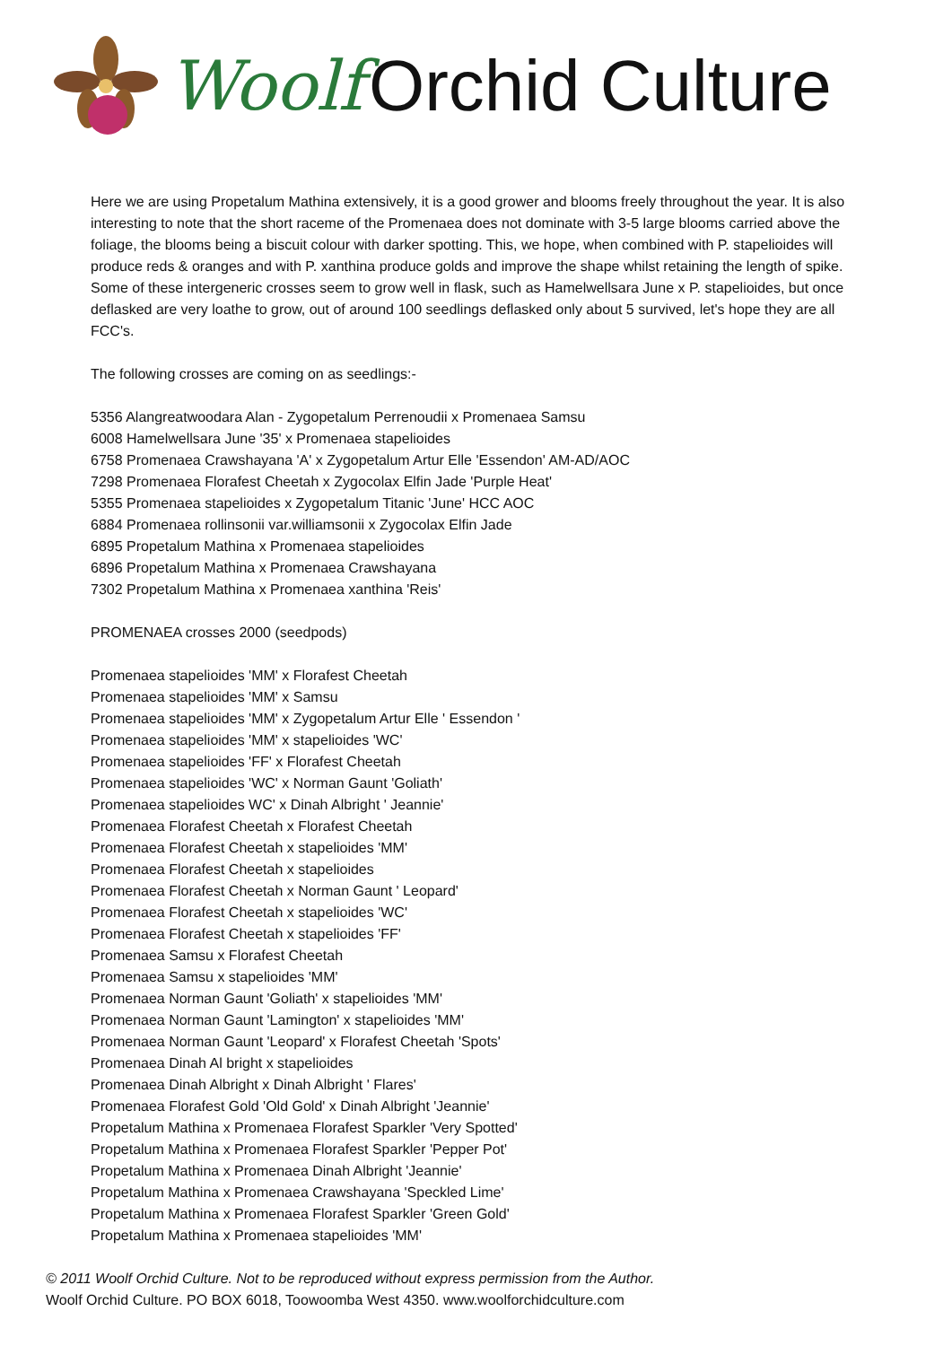Woolf Orchid Culture
Here we are using Propetalum Mathina extensively, it is a good grower and blooms freely throughout the year. It is also interesting to note that the short raceme of the Promenaea does not dominate with 3-5 large blooms carried above the foliage, the blooms being a biscuit colour with darker spotting. This, we hope, when combined with P. stapelioides will produce reds & oranges and with P. xanthina produce golds and improve the shape whilst retaining the length of spike.
Some of these intergeneric crosses seem to grow well in flask, such as Hamelwellsara June x P. stapelioides, but once deflasked are very loathe to grow, out of around 100 seedlings deflasked only about 5 survived, let's hope they are all FCC's.
The following crosses are coming on as seedlings:-
5356 Alangreatwoodara Alan - Zygopetalum Perrenoudii x Promenaea Samsu
6008 Hamelwellsara June '35' x Promenaea stapelioides
6758 Promenaea Crawshayana 'A' x Zygopetalum Artur Elle 'Essendon' AM-AD/AOC
7298 Promenaea Florafest Cheetah x Zygocolax Elfin Jade 'Purple Heat'
5355 Promenaea stapelioides x Zygopetalum Titanic 'June' HCC AOC
6884 Promenaea rollinsonii var.williamsonii x Zygocolax Elfin Jade
6895 Propetalum Mathina x Promenaea stapelioides
6896 Propetalum Mathina x Promenaea Crawshayana
7302 Propetalum Mathina x Promenaea xanthina 'Reis'
PROMENAEA crosses 2000 (seedpods)
Promenaea stapelioides 'MM' x Florafest Cheetah
Promenaea stapelioides 'MM' x Samsu
Promenaea stapelioides 'MM' x Zygopetalum Artur Elle ' Essendon '
Promenaea stapelioides 'MM' x stapelioides 'WC'
Promenaea stapelioides 'FF' x Florafest Cheetah
Promenaea stapelioides 'WC' x Norman Gaunt 'Goliath'
Promenaea stapelioides WC' x Dinah Albright ' Jeannie'
Promenaea Florafest Cheetah x Florafest Cheetah
Promenaea Florafest Cheetah x stapelioides 'MM'
Promenaea Florafest Cheetah x stapelioides
Promenaea Florafest Cheetah x Norman Gaunt ' Leopard'
Promenaea Florafest Cheetah x stapelioides 'WC'
Promenaea Florafest Cheetah x stapelioides 'FF'
Promenaea Samsu x Florafest Cheetah
Promenaea Samsu x stapelioides 'MM'
Promenaea Norman Gaunt 'Goliath' x stapelioides 'MM'
Promenaea Norman Gaunt 'Lamington' x stapelioides 'MM'
Promenaea Norman Gaunt 'Leopard' x Florafest Cheetah 'Spots'
Promenaea Dinah Al bright x stapelioides
Promenaea Dinah Albright x Dinah Albright ' Flares'
Promenaea Florafest Gold 'Old Gold' x Dinah Albright 'Jeannie'
Propetalum Mathina x Promenaea Florafest Sparkler 'Very Spotted'
Propetalum Mathina x Promenaea Florafest Sparkler 'Pepper Pot'
Propetalum Mathina x Promenaea Dinah Albright 'Jeannie'
Propetalum Mathina x Promenaea Crawshayana 'Speckled Lime'
Propetalum Mathina x Promenaea Florafest Sparkler 'Green Gold'
Propetalum Mathina x Promenaea stapelioides 'MM'
© 2011 Woolf Orchid Culture. Not to be reproduced without express permission from the Author.
Woolf Orchid Culture. PO BOX 6018, Toowoomba West 4350. www.woolforchidculture.com